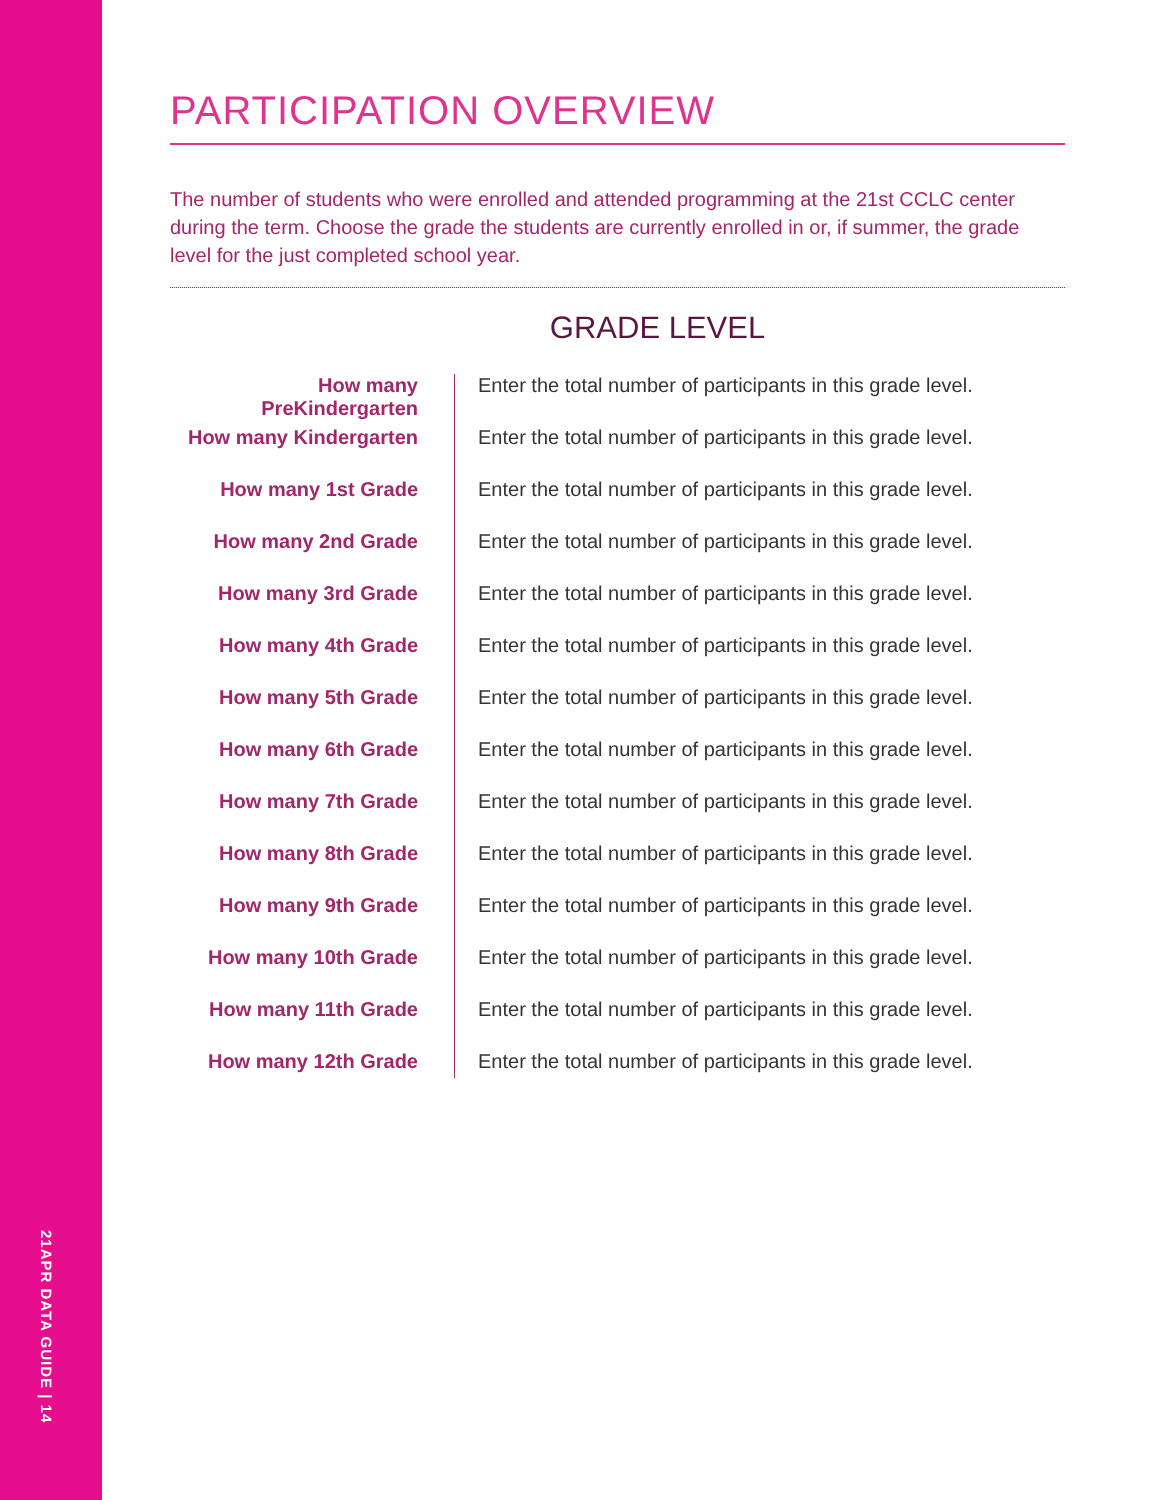21APR DATA GUIDE | 14
PARTICIPATION OVERVIEW
The number of students who were enrolled and attended programming at the 21st CCLC center during the term. Choose the grade the students are currently enrolled in or, if summer, the grade level for the just completed school year.
GRADE LEVEL
How many PreKindergarten
Enter the total number of participants in this grade level.
How many Kindergarten
Enter the total number of participants in this grade level.
How many 1st Grade
Enter the total number of participants in this grade level.
How many 2nd Grade
Enter the total number of participants in this grade level.
How many 3rd Grade
Enter the total number of participants in this grade level.
How many 4th Grade
Enter the total number of participants in this grade level.
How many 5th Grade
Enter the total number of participants in this grade level.
How many 6th Grade
Enter the total number of participants in this grade level.
How many 7th Grade
Enter the total number of participants in this grade level.
How many 8th Grade
Enter the total number of participants in this grade level.
How many 9th Grade
Enter the total number of participants in this grade level.
How many 10th Grade
Enter the total number of participants in this grade level.
How many 11th Grade
Enter the total number of participants in this grade level.
How many 12th Grade
Enter the total number of participants in this grade level.